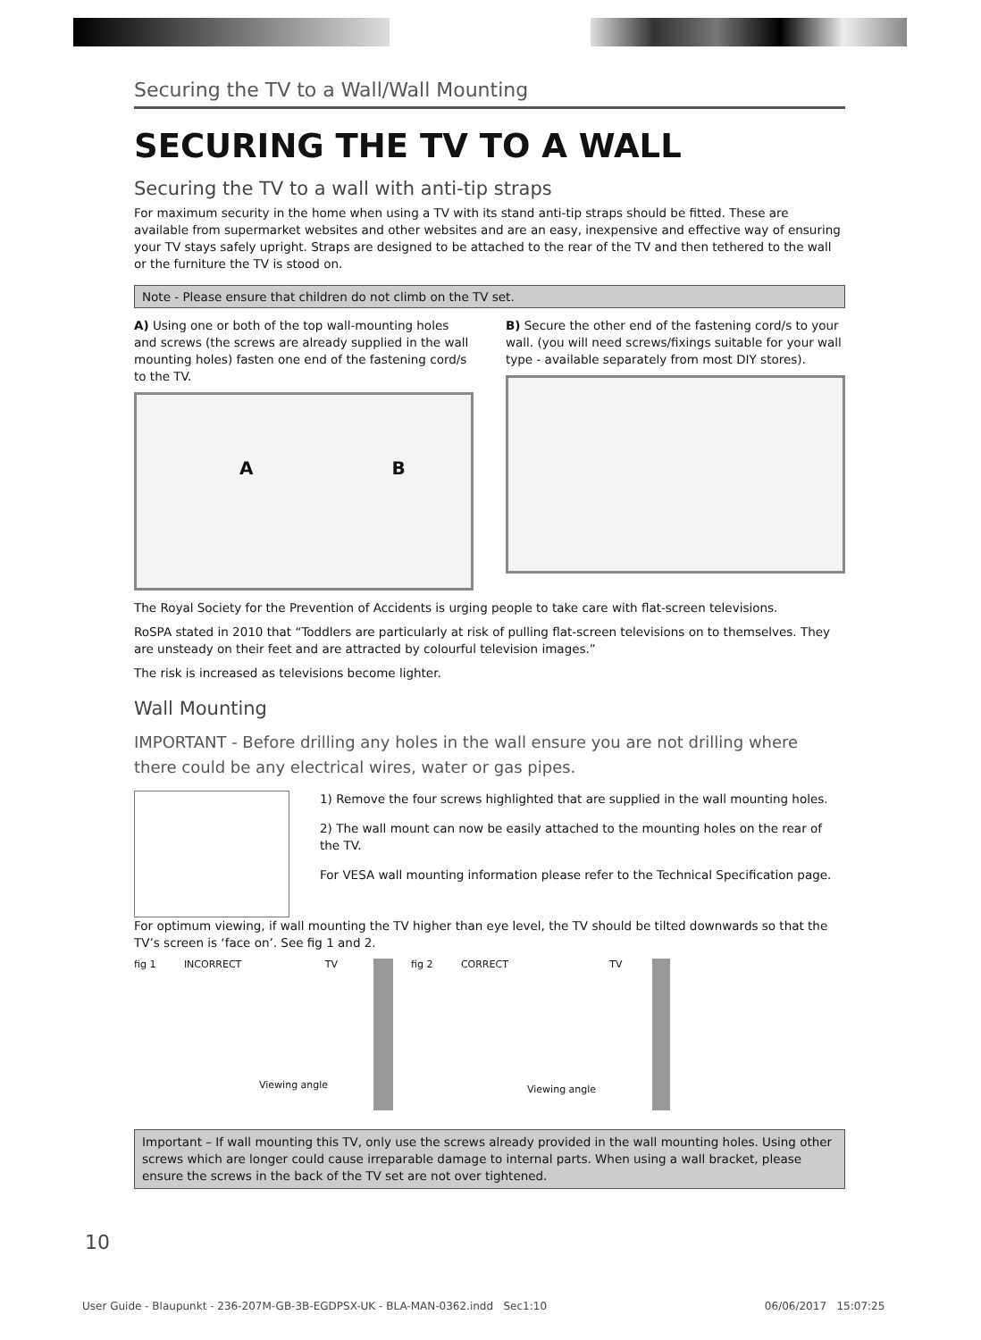Securing the TV to a Wall/Wall Mounting
SECURING THE TV TO A WALL
Securing the TV to a wall with anti-tip straps
For maximum security in the home when using a TV with its stand anti-tip straps should be fitted. These are available from supermarket websites and other websites and are an easy, inexpensive and effective way of ensuring your TV stays safely upright. Straps are designed to be attached to the rear of the TV and then tethered to the wall or the furniture the TV is stood on.
Note - Please ensure that children do not climb on the TV set.
A) Using one or both of the top wall-mounting holes and screws (the screws are already supplied in the wall mounting holes) fasten one end of the fastening cord/s to the TV.
A B
B) Secure the other end of the fastening cord/s to your wall. (you will need screws/fixings suitable for your wall type - available separately from most DIY stores).
The Royal Society for the Prevention of Accidents is urging people to take care with flat-screen televisions.
RoSPA stated in 2010 that “Toddlers are particularly at risk of pulling flat-screen televisions on to themselves. They are unsteady on their feet and are attracted by colourful television images.”
The risk is increased as televisions become lighter.
Wall Mounting
IMPORTANT - Before drilling any holes in the wall ensure you are not drilling where there could be any electrical wires, water or gas pipes.
1) Remove the four screws highlighted that are supplied in the wall mounting holes.
2) The wall mount can now be easily attached to the mounting holes on the rear of the TV.
For VESA wall mounting information please refer to the Technical Specification page.
For optimum viewing, if wall mounting the TV higher than eye level, the TV should be tilted downwards so that the TV’s screen is ‘face on’. See fig 1 and 2.
fig 1 INCORRECT TV
Viewing angle
fig 2 CORRECT TV
Viewing angle
Important – If wall mounting this TV, only use the screws already provided in the wall mounting holes. Using other screws which are longer could cause irreparable damage to internal parts. When using a wall bracket, please ensure the screws in the back of the TV set are not over tightened.
10
User Guide - Blaupunkt - 236-207M-GB-3B-EGDPSX-UK - BLA-MAN-0362.indd Sec1:10 06/06/2017 15:07:25